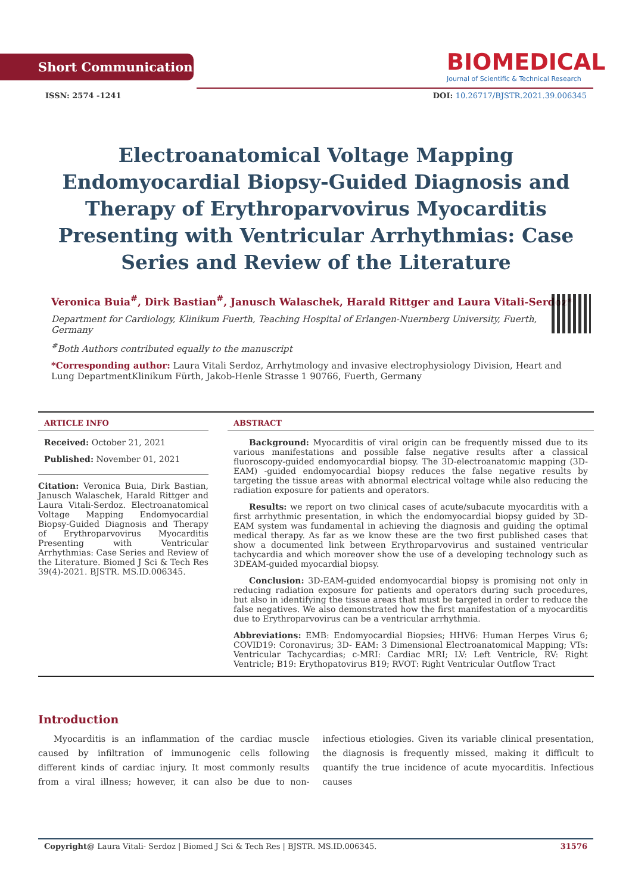Short Communication
BIOMEDICAL
Journal of Scientific & Technical Research
ISSN: 2574 -1241 DOI: 10.26717/BJSTR.2021.39.006345
Electroanatomical Voltage Mapping Endomyocardial Biopsy-Guided Diagnosis and Therapy of Erythroparvovirus Myocarditis Presenting with Ventricular Arrhythmias: Case Series and Review of the Literature
Veronica Buia<sup>#</sup>, Dirk Bastian<sup>#</sup>, Janusch Walaschek, Harald Rittger and Laura Vitali-Serdoz*
Department for Cardiology, Klinikum Fuerth, Teaching Hospital of Erlangen-Nuernberg University, Fuerth, Germany
<sup>#</sup> Both Authors contributed equally to the manuscript
*Corresponding author: Laura Vitali Serdoz, Arrhytmology and invasive electrophysiology Division, Heart and Lung DepartmentKlinikum Fürth, Jakob-Henle Strasse 1 90766, Fuerth, Germany
ARTICLE INFO
Received: October 21, 2021
Published: November 01, 2021
Citation: Veronica Buia, Dirk Bastian, Janusch Walaschek, Harald Rittger and Laura Vitali-Serdoz. Electroanatomical Voltage Mapping Endomyocardial Biopsy-Guided Diagnosis and Therapy of Erythroparvovirus Myocarditis Presenting with Ventricular Arrhythmias: Case Series and Review of the Literature. Biomed J Sci & Tech Res 39(4)-2021. BJSTR. MS.ID.006345.
ABSTRACT
Background: Myocarditis of viral origin can be frequently missed due to its various manifestations and possible false negative results after a classical fluoroscopy-guided endomyocardial biopsy. The 3D-electroanatomic mapping (3D-EAM) -guided endomyocardial biopsy reduces the false negative results by targeting the tissue areas with abnormal electrical voltage while also reducing the radiation exposure for patients and operators.
Results: we report on two clinical cases of acute/subacute myocarditis with a first arrhythmic presentation, in which the endomyocardial biopsy guided by 3D-EAM system was fundamental in achieving the diagnosis and guiding the optimal medical therapy. As far as we know these are the two first published cases that show a documented link between Erythroparvovirus and sustained ventricular tachycardia and which moreover show the use of a developing technology such as 3DEAM-guided myocardial biopsy.
Conclusion: 3D-EAM-guided endomyocardial biopsy is promising not only in reducing radiation exposure for patients and operators during such procedures, but also in identifying the tissue areas that must be targeted in order to reduce the false negatives. We also demonstrated how the first manifestation of a myocarditis due to Erythroparvovirus can be a ventricular arrhythmia.
Abbreviations: EMB: Endomyocardial Biopsies; HHV6: Human Herpes Virus 6; COVID19: Coronavirus; 3D- EAM: 3 Dimensional Electroanatomical Mapping; VTs: Ventricular Tachycardias; c-MRI: Cardiac MRI; LV: Left Ventricle, RV: Right Ventricle; B19: Erythopatovirus B19; RVOT: Right Ventricular Outflow Tract
Introduction
Myocarditis is an inflammation of the cardiac muscle caused by infiltration of immunogenic cells following different kinds of cardiac injury. It most commonly results from a viral illness; however, it can also be due to non-infectious etiologies. Given its variable clinical presentation, the diagnosis is frequently missed, making it difficult to quantify the true incidence of acute myocarditis. Infectious causes
Copyright@ Laura Vitali- Serdoz | Biomed J Sci & Tech Res | BJSTR. MS.ID.006345. 31576